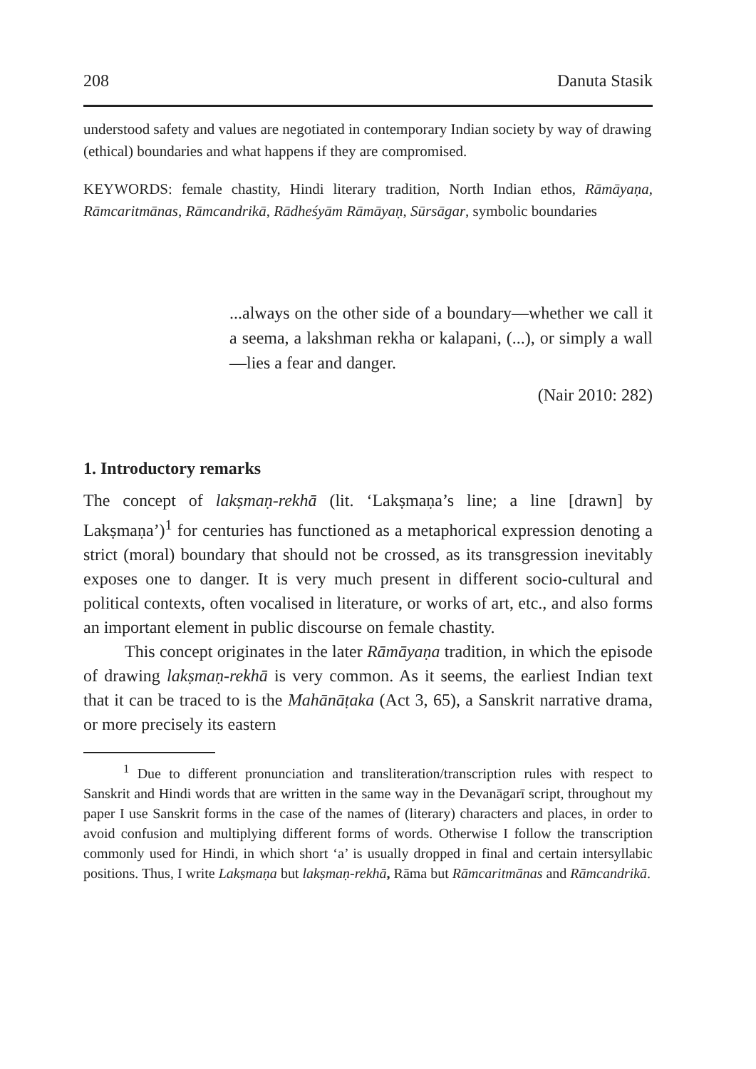208 Danuta Stasik
understood safety and values are negotiated in contemporary Indian society by way of drawing (ethical) boundaries and what happens if they are compromised.
KEYWORDS: female chastity, Hindi literary tradition, North Indian ethos, Rāmāyaṇa, Rāmcaritmānas, Rāmcandrikā, Rādheśyām Rāmāyaṇ, Sūrsāgar, symbolic boundaries
...always on the other side of a boundary—whether we call it a seema, a lakshman rekha or kalapani, (...), or simply a wall—lies a fear and danger.
(Nair 2010: 282)
1. Introductory remarks
The concept of lakṣmaṇ-rekhā (lit. ‘Lakṣmaṇa’s line; a line [drawn] by Lakṣmaṇa’)<sup>1</sup> for centuries has functioned as a metaphorical expression denoting a strict (moral) boundary that should not be crossed, as its transgression inevitably exposes one to danger. It is very much present in different socio-cultural and political contexts, often vocalised in literature, or works of art, etc., and also forms an important element in public discourse on female chastity.
This concept originates in the later Rāmāyaṇa tradition, in which the episode of drawing lakṣmaṇ-rekhā is very common. As it seems, the earliest Indian text that it can be traced to is the Mahānāṭaka (Act 3, 65), a Sanskrit narrative drama, or more precisely its eastern
<sup>1</sup> Due to different pronunciation and transliteration/transcription rules with respect to Sanskrit and Hindi words that are written in the same way in the Devanāgarī script, throughout my paper I use Sanskrit forms in the case of the names of (literary) characters and places, in order to avoid confusion and multiplying different forms of words. Otherwise I follow the transcription commonly used for Hindi, in which short ‘a’ is usually dropped in final and certain intersyllabic positions. Thus, I write Lakṣmaṇa but lakṣmaṇ-rekhā, Rāma but Rāmcaritmānas and Rāmcandrikā.